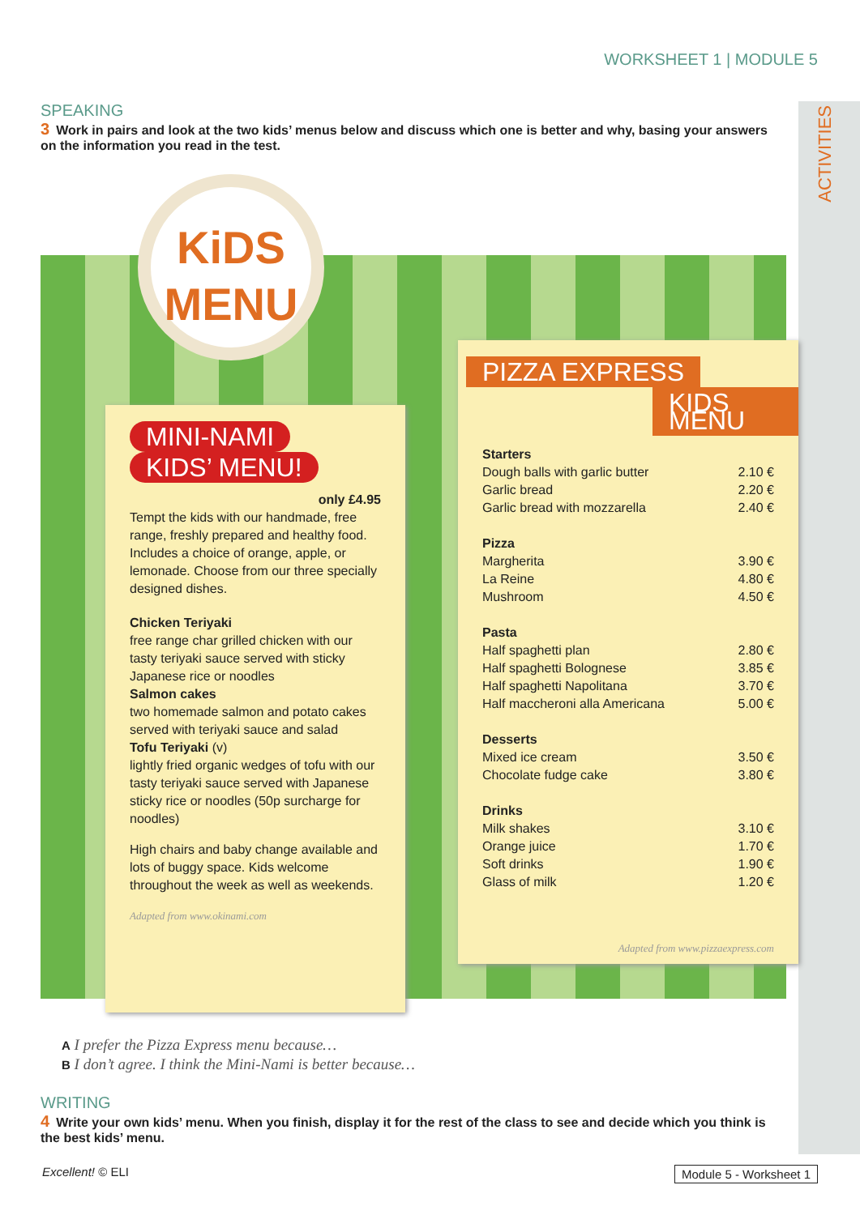WORKSHEET 1 | MODULE 5
ACTIVITIES
SPEAKING
3 Work in pairs and look at the two kids’ menus below and discuss which one is better and why, basing your answers on the information you read in the test.
KiDS
MENU
MINI-NAMI
KIDS’ MENU!
only £4.95
Tempt the kids with our handmade, free range, freshly prepared and healthy food. Includes a choice of orange, apple, or lemonade. Choose from our three specially designed dishes.
Chicken Teriyaki
free range char grilled chicken with our tasty teriyaki sauce served with sticky Japanese rice or noodles
Salmon cakes
two homemade salmon and potato cakes served with teriyaki sauce and salad
Tofu Teriyaki (v)
lightly fried organic wedges of tofu with our tasty teriyaki sauce served with Japanese sticky rice or noodles (50p surcharge for noodles)
High chairs and baby change available and lots of buggy space. Kids welcome throughout the week as well as weekends.
Adapted from www.okinami.com
PIZZA EXPRESS
KIDS MENU
Starters
Dough balls with garlic butter 2.10 €
Garlic bread 2.20 €
Garlic bread with mozzarella 2.40 €
Pizza
Margherita 3.90 €
La Reine 4.80 €
Mushroom 4.50 €
Pasta
Half spaghetti plan 2.80 €
Half spaghetti Bolognese 3.85 €
Half spaghetti Napolitana 3.70 €
Half maccheroni alla Americana 5.00 €
Desserts
Mixed ice cream 3.50 €
Chocolate fudge cake 3.80 €
Drinks
Milk shakes 3.10 €
Orange juice 1.70 €
Soft drinks 1.90 €
Glass of milk 1.20 €
Adapted from www.pizzaexpress.com
A I prefer the Pizza Express menu because…
B I don’t agree. I think the Mini-Nami is better because…
WRITING
4 Write your own kids’ menu. When you finish, display it for the rest of the class to see and decide which you think is the best kids’ menu.
Excellent! © ELI Module 5 - Worksheet 1